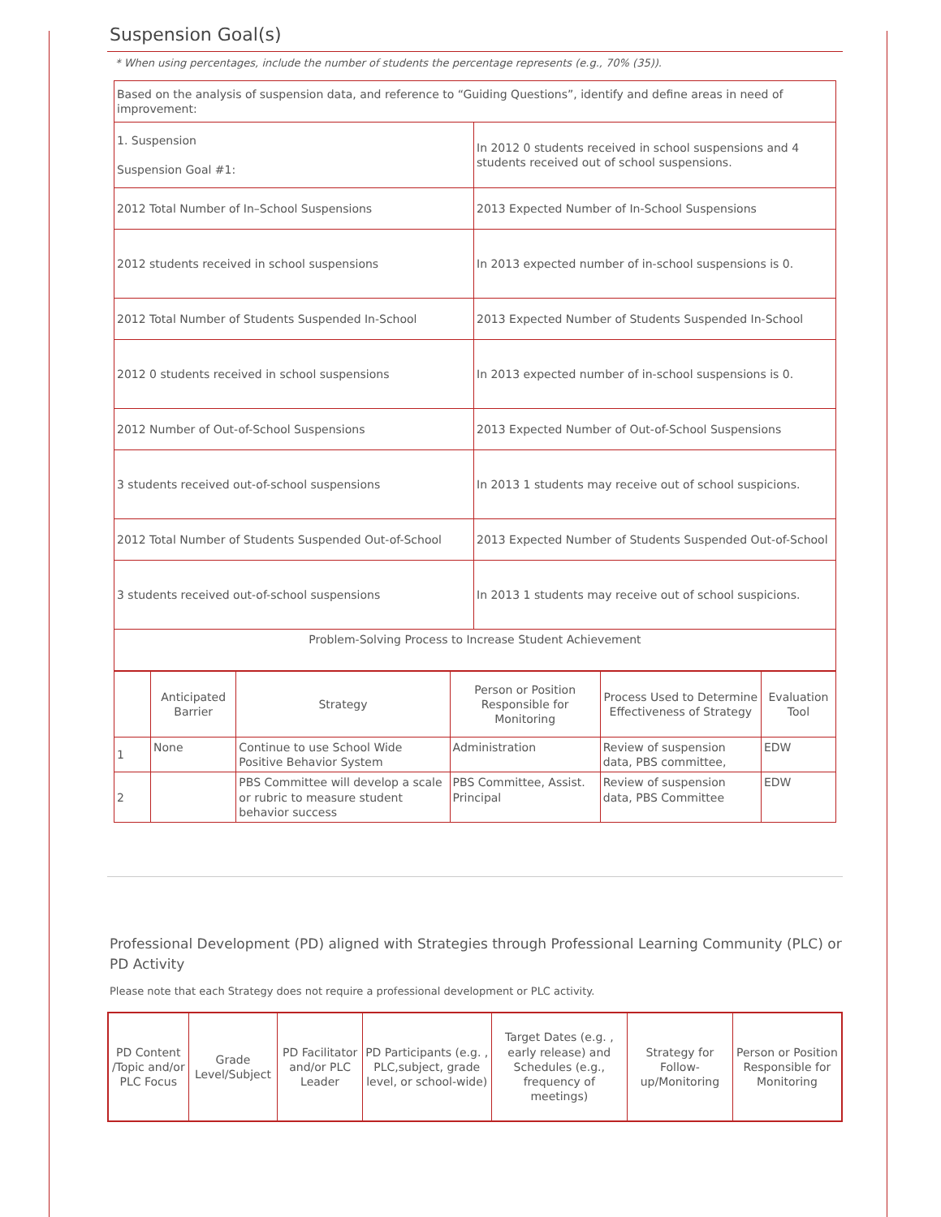Suspension Goal(s)
* When using percentages, include the number of students the percentage represents (e.g., 70% (35)).
| Based on the analysis of suspension data, and reference to “Guiding Questions”, identify and define areas in need of improvement: | |
| 1. Suspension Suspension Goal #1: | In 2012 0 students received in school suspensions and 4 students received out of school suspensions. |
| 2012 Total Number of In–School Suspensions | 2013 Expected Number of In-School Suspensions |
| 2012 students received in school suspensions | In 2013 expected number of in-school suspensions is 0. |
| 2012 Total Number of Students Suspended In-School | 2013 Expected Number of Students Suspended In-School |
| 2012 0 students received in school suspensions | In 2013 expected number of in-school suspensions is 0. |
| 2012 Number of Out-of-School Suspensions | 2013 Expected Number of Out-of-School Suspensions |
| 3 students received out-of-school suspensions | In 2013 1 students may receive out of school suspicions. |
| 2012 Total Number of Students Suspended Out-of-School | 2013 Expected Number of Students Suspended Out-of-School |
| 3 students received out-of-school suspensions | In 2013 1 students may receive out of school suspicions. |
| Problem-Solving Process to Increase Student Achievement | |
| | Anticipated Barrier | Strategy | Person or Position Responsible for Monitoring | Process Used to Determine Effectiveness of Strategy | Evaluation Tool |
| --- | --- | --- | --- | --- | --- |
| 1 | None | Continue to use School Wide Positive Behavior System | Administration | Review of suspension data, PBS committee, | EDW |
| 2 | | PBS Committee will develop a scale or rubric to measure student behavior success | PBS Committee, Assist. Principal | Review of suspension data, PBS Committee | EDW |
Professional Development (PD) aligned with Strategies through Professional Learning Community (PLC) or PD Activity
Please note that each Strategy does not require a professional development or PLC activity.
| PD Content /Topic and/or PLC Focus | Grade Level/Subject | PD Facilitator and/or PLC Leader | PD Participants (e.g. , PLC,subject, grade level, or school-wide) | Target Dates (e.g. , early release) and Schedules (e.g., frequency of meetings) | Strategy for Follow-up/Monitoring | Person or Position Responsible for Monitoring |
| --- | --- | --- | --- | --- | --- | --- |